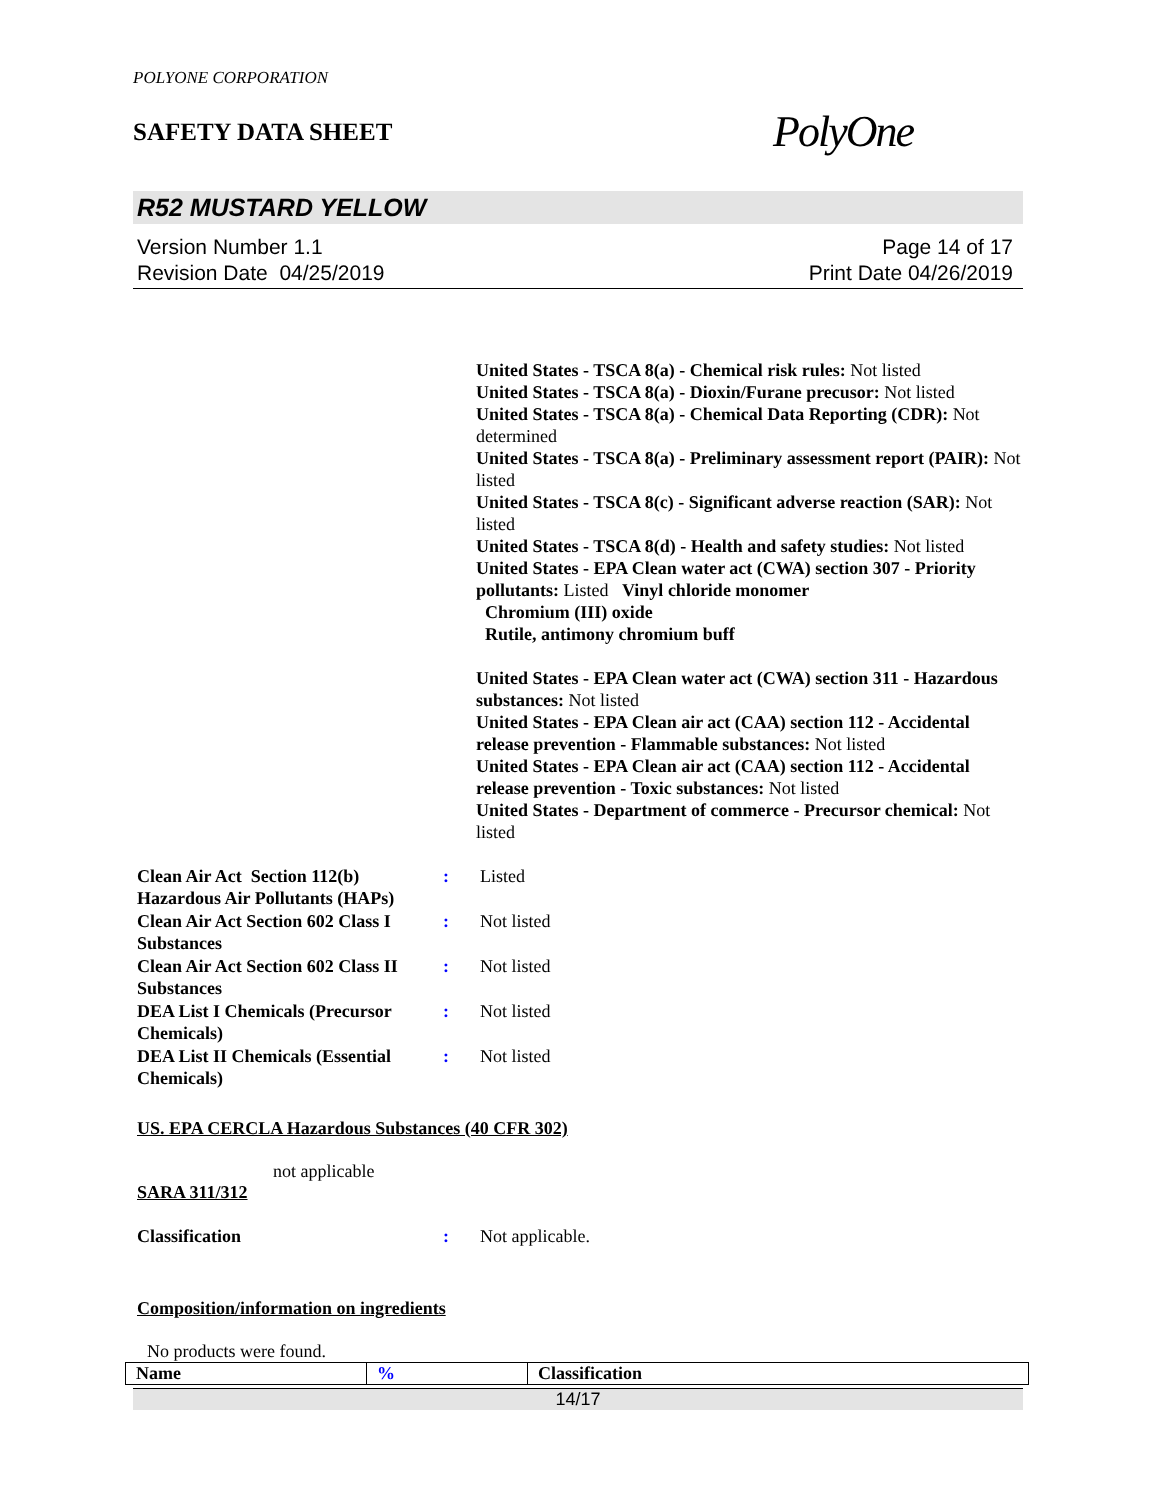POLYONE CORPORATION
SAFETY DATA SHEET
PolyOne
R52 MUSTARD YELLOW
Version Number 1.1
Revision Date 04/25/2019
Page 14 of 17
Print Date 04/26/2019
United States - TSCA 8(a) - Chemical risk rules: Not listed
United States - TSCA 8(a) - Dioxin/Furane precusor: Not listed
United States - TSCA 8(a) - Chemical Data Reporting (CDR): Not determined
United States - TSCA 8(a) - Preliminary assessment report (PAIR): Not listed
United States - TSCA 8(c) - Significant adverse reaction (SAR): Not listed
United States - TSCA 8(d) - Health and safety studies: Not listed
United States - EPA Clean water act (CWA) section 307 - Priority pollutants: Listed Vinyl chloride monomer
Chromium (III) oxide
Rutile, antimony chromium buff
United States - EPA Clean water act (CWA) section 311 - Hazardous substances: Not listed
United States - EPA Clean air act (CAA) section 112 - Accidental release prevention - Flammable substances: Not listed
United States - EPA Clean air act (CAA) section 112 - Accidental release prevention - Toxic substances: Not listed
United States - Department of commerce - Precursor chemical: Not listed
| Clean Air Act Section 112(b) Hazardous Air Pollutants (HAPs) | : | Listed |
| Clean Air Act Section 602 Class I Substances | : | Not listed |
| Clean Air Act Section 602 Class II Substances | : | Not listed |
| DEA List I Chemicals (Precursor Chemicals) | : | Not listed |
| DEA List II Chemicals (Essential Chemicals) | : | Not listed |
US. EPA CERCLA Hazardous Substances (40 CFR 302)
not applicable
SARA 311/312
| Classification | : | Not applicable. |
Composition/information on ingredients
No products were found.
| Name | % | Classification |
| --- | --- | --- |
14/17